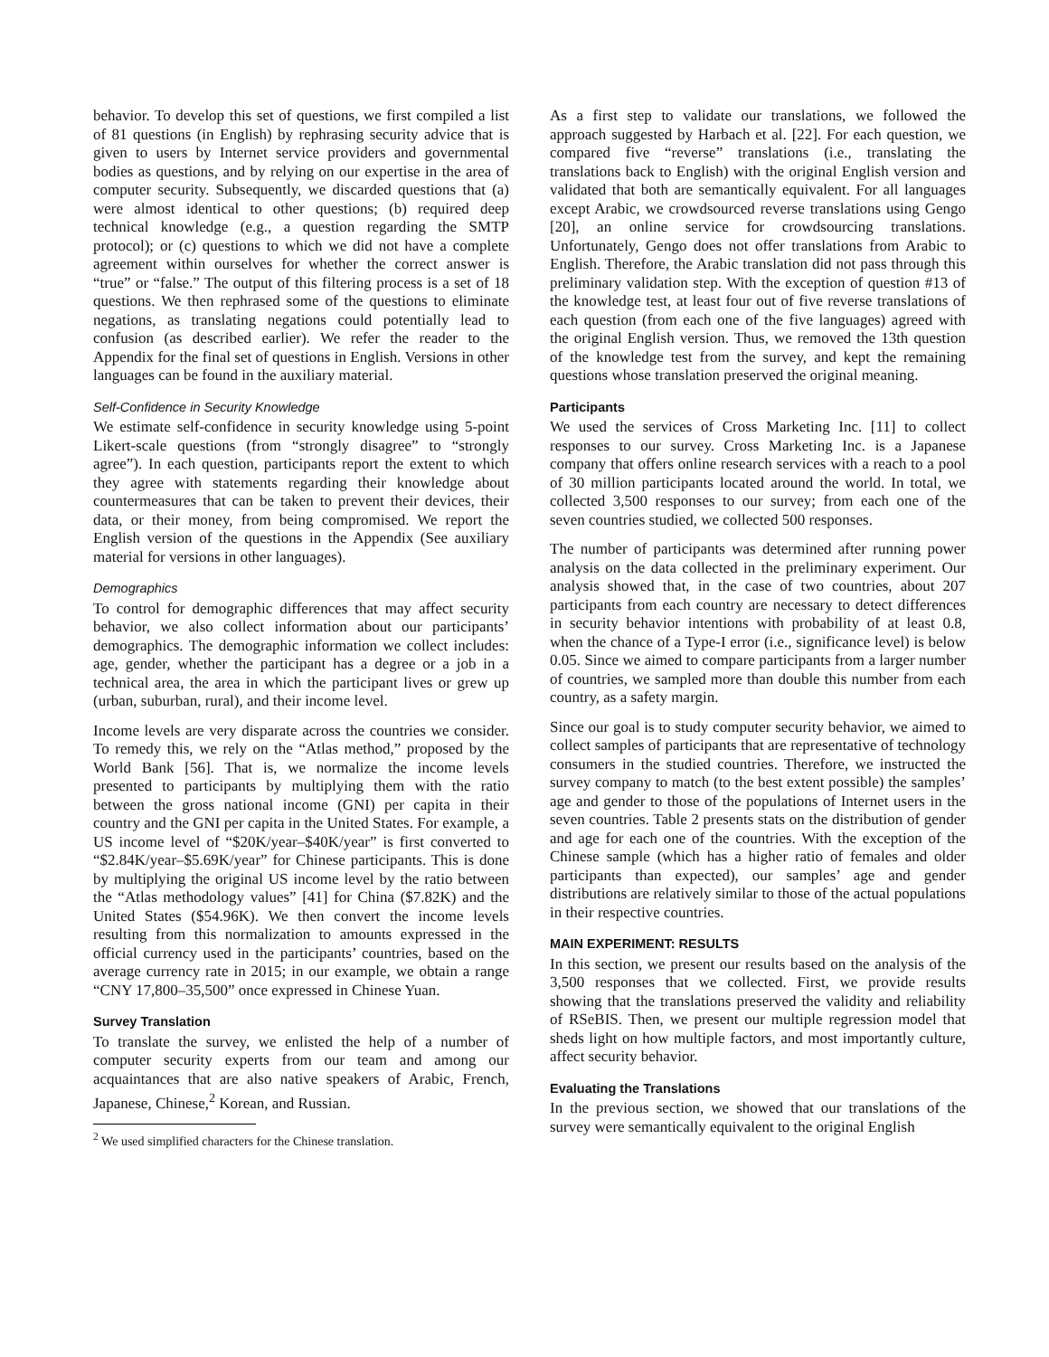behavior. To develop this set of questions, we first compiled a list of 81 questions (in English) by rephrasing security advice that is given to users by Internet service providers and governmental bodies as questions, and by relying on our expertise in the area of computer security. Subsequently, we discarded questions that (a) were almost identical to other questions; (b) required deep technical knowledge (e.g., a question regarding the SMTP protocol); or (c) questions to which we did not have a complete agreement within ourselves for whether the correct answer is “true” or “false.” The output of this filtering process is a set of 18 questions. We then rephrased some of the questions to eliminate negations, as translating negations could potentially lead to confusion (as described earlier). We refer the reader to the Appendix for the final set of questions in English. Versions in other languages can be found in the auxiliary material.
Self-Confidence in Security Knowledge
We estimate self-confidence in security knowledge using 5-point Likert-scale questions (from “strongly disagree” to “strongly agree”). In each question, participants report the extent to which they agree with statements regarding their knowledge about countermeasures that can be taken to prevent their devices, their data, or their money, from being compromised. We report the English version of the questions in the Appendix (See auxiliary material for versions in other languages).
Demographics
To control for demographic differences that may affect security behavior, we also collect information about our participants’ demographics. The demographic information we collect includes: age, gender, whether the participant has a degree or a job in a technical area, the area in which the participant lives or grew up (urban, suburban, rural), and their income level.
Income levels are very disparate across the countries we consider. To remedy this, we rely on the “Atlas method,” proposed by the World Bank [56]. That is, we normalize the income levels presented to participants by multiplying them with the ratio between the gross national income (GNI) per capita in their country and the GNI per capita in the United States. For example, a US income level of “$20K/year–$40K/year” is first converted to “$2.84K/year–$5.69K/year” for Chinese participants. This is done by multiplying the original US income level by the ratio between the “Atlas methodology values” [41] for China ($7.82K) and the United States ($54.96K). We then convert the income levels resulting from this normalization to amounts expressed in the official currency used in the participants’ countries, based on the average currency rate in 2015; in our example, we obtain a range “CNY 17,800–35,500” once expressed in Chinese Yuan.
Survey Translation
To translate the survey, we enlisted the help of a number of computer security experts from our team and among our acquaintances that are also native speakers of Arabic, French, Japanese, Chinese,<sup>2</sup> Korean, and Russian.
<sup>2</sup> We used simplified characters for the Chinese translation.
As a first step to validate our translations, we followed the approach suggested by Harbach et al. [22]. For each question, we compared five “reverse” translations (i.e., translating the translations back to English) with the original English version and validated that both are semantically equivalent. For all languages except Arabic, we crowdsourced reverse translations using Gengo [20], an online service for crowdsourcing translations. Unfortunately, Gengo does not offer translations from Arabic to English. Therefore, the Arabic translation did not pass through this preliminary validation step. With the exception of question #13 of the knowledge test, at least four out of five reverse translations of each question (from each one of the five languages) agreed with the original English version. Thus, we removed the 13th question of the knowledge test from the survey, and kept the remaining questions whose translation preserved the original meaning.
Participants
We used the services of Cross Marketing Inc. [11] to collect responses to our survey. Cross Marketing Inc. is a Japanese company that offers online research services with a reach to a pool of 30 million participants located around the world. In total, we collected 3,500 responses to our survey; from each one of the seven countries studied, we collected 500 responses.
The number of participants was determined after running power analysis on the data collected in the preliminary experiment. Our analysis showed that, in the case of two countries, about 207 participants from each country are necessary to detect differences in security behavior intentions with probability of at least 0.8, when the chance of a Type-I error (i.e., significance level) is below 0.05. Since we aimed to compare participants from a larger number of countries, we sampled more than double this number from each country, as a safety margin.
Since our goal is to study computer security behavior, we aimed to collect samples of participants that are representative of technology consumers in the studied countries. Therefore, we instructed the survey company to match (to the best extent possible) the samples’ age and gender to those of the populations of Internet users in the seven countries. Table 2 presents stats on the distribution of gender and age for each one of the countries. With the exception of the Chinese sample (which has a higher ratio of females and older participants than expected), our samples’ age and gender distributions are relatively similar to those of the actual populations in their respective countries.
MAIN EXPERIMENT: RESULTS
In this section, we present our results based on the analysis of the 3,500 responses that we collected. First, we provide results showing that the translations preserved the validity and reliability of RSeBIS. Then, we present our multiple regression model that sheds light on how multiple factors, and most importantly culture, affect security behavior.
Evaluating the Translations
In the previous section, we showed that our translations of the survey were semantically equivalent to the original English